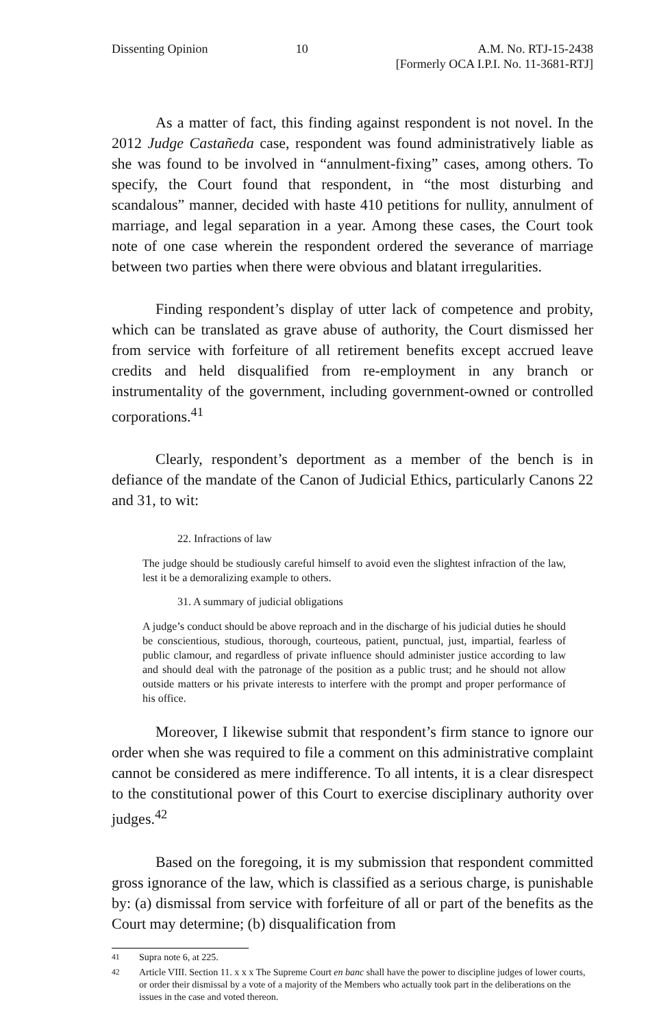Dissenting Opinion 10 A.M. No. RTJ-15-2438
[Formerly OCA I.P.I. No. 11-3681-RTJ]
As a matter of fact, this finding against respondent is not novel. In the 2012 Judge Castañeda case, respondent was found administratively liable as she was found to be involved in “annulment-fixing” cases, among others. To specify, the Court found that respondent, in “the most disturbing and scandalous” manner, decided with haste 410 petitions for nullity, annulment of marriage, and legal separation in a year. Among these cases, the Court took note of one case wherein the respondent ordered the severance of marriage between two parties when there were obvious and blatant irregularities.
Finding respondent’s display of utter lack of competence and probity, which can be translated as grave abuse of authority, the Court dismissed her from service with forfeiture of all retirement benefits except accrued leave credits and held disqualified from re-employment in any branch or instrumentality of the government, including government-owned or controlled corporations.<sup>41</sup>
Clearly, respondent’s deportment as a member of the bench is in defiance of the mandate of the Canon of Judicial Ethics, particularly Canons 22 and 31, to wit:
22. Infractions of law
The judge should be studiously careful himself to avoid even the slightest infraction of the law, lest it be a demoralizing example to others.
31. A summary of judicial obligations
A judge’s conduct should be above reproach and in the discharge of his judicial duties he should be conscientious, studious, thorough, courteous, patient, punctual, just, impartial, fearless of public clamour, and regardless of private influence should administer justice according to law and should deal with the patronage of the position as a public trust; and he should not allow outside matters or his private interests to interfere with the prompt and proper performance of his office.
Moreover, I likewise submit that respondent’s firm stance to ignore our order when she was required to file a comment on this administrative complaint cannot be considered as mere indifference. To all intents, it is a clear disrespect to the constitutional power of this Court to exercise disciplinary authority over judges.<sup>42</sup>
Based on the foregoing, it is my submission that respondent committed gross ignorance of the law, which is classified as a serious charge, is punishable by: (a) dismissal from service with forfeiture of all or part of the benefits as the Court may determine; (b) disqualification from
<sup>41</sup> Supra note 6, at 225.
<sup>42</sup> Article VIII. Section 11. x x x The Supreme Court en banc shall have the power to discipline judges of lower courts, or order their dismissal by a vote of a majority of the Members who actually took part in the deliberations on the issues in the case and voted thereon.